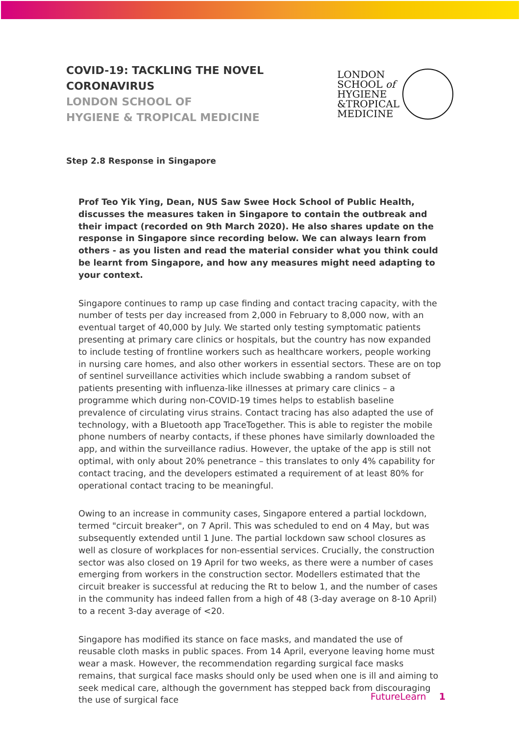COVID-19: TACKLING THE NOVEL
CORONAVIRUS
LONDON SCHOOL OF
HYGIENE & TROPICAL MEDICINE
LONDON
SCHOOL of
HYGIENE
&TROPICAL
MEDICINE
Step 2.8 Response in Singapore
Prof Teo Yik Ying, Dean, NUS Saw Swee Hock School of Public Health, discusses the measures taken in Singapore to contain the outbreak and their impact (recorded on 9th March 2020). He also shares update on the response in Singapore since recording below. We can always learn from others - as you listen and read the material consider what you think could be learnt from Singapore, and how any measures might need adapting to your context.
Singapore continues to ramp up case finding and contact tracing capacity, with the number of tests per day increased from 2,000 in February to 8,000 now, with an eventual target of 40,000 by July. We started only testing symptomatic patients presenting at primary care clinics or hospitals, but the country has now expanded to include testing of frontline workers such as healthcare workers, people working in nursing care homes, and also other workers in essential sectors. These are on top of sentinel surveillance activities which include swabbing a random subset of patients presenting with influenza-like illnesses at primary care clinics – a programme which during non-COVID-19 times helps to establish baseline prevalence of circulating virus strains. Contact tracing has also adapted the use of technology, with a Bluetooth app TraceTogether. This is able to register the mobile phone numbers of nearby contacts, if these phones have similarly downloaded the app, and within the surveillance radius. However, the uptake of the app is still not optimal, with only about 20% penetrance – this translates to only 4% capability for contact tracing, and the developers estimated a requirement of at least 80% for operational contact tracing to be meaningful.
Owing to an increase in community cases, Singapore entered a partial lockdown, termed "circuit breaker", on 7 April. This was scheduled to end on 4 May, but was subsequently extended until 1 June. The partial lockdown saw school closures as well as closure of workplaces for non-essential services. Crucially, the construction sector was also closed on 19 April for two weeks, as there were a number of cases emerging from workers in the construction sector. Modellers estimated that the circuit breaker is successful at reducing the Rt to below 1, and the number of cases in the community has indeed fallen from a high of 48 (3-day average on 8-10 April) to a recent 3-day average of <20.
Singapore has modified its stance on face masks, and mandated the use of reusable cloth masks in public spaces. From 14 April, everyone leaving home must wear a mask. However, the recommendation regarding surgical face masks remains, that surgical face masks should only be used when one is ill and aiming to seek medical care, although the government has stepped back from discouraging the use of surgical face
FutureLearn 1